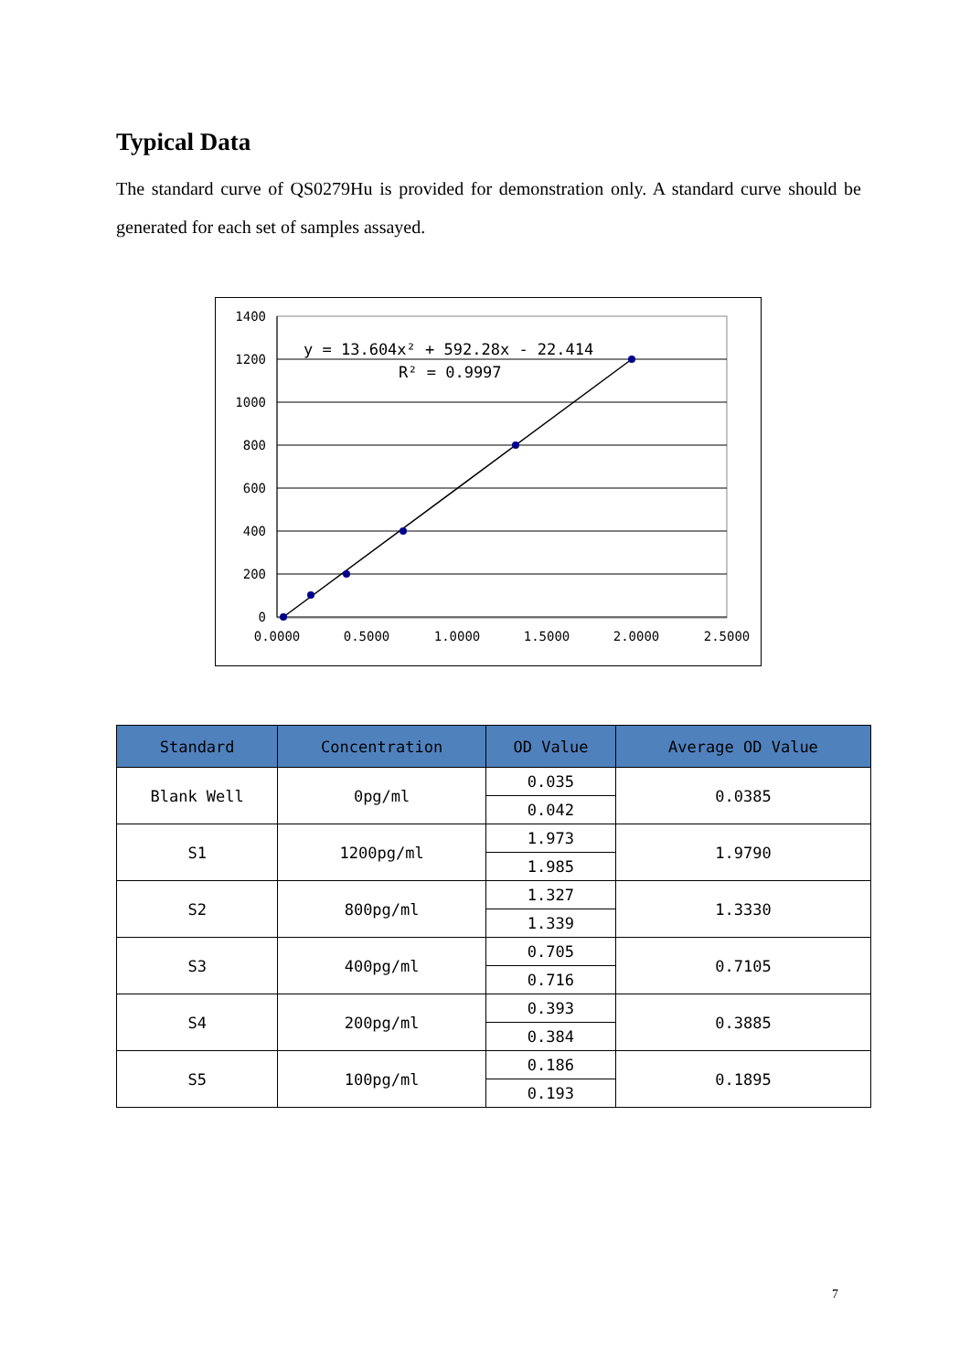Typical Data
The standard curve of QS0279Hu is provided for demonstration only. A standard curve should be generated for each set of samples assayed.
1400
1200
1000
800
600
400
200
0
0.0000
0.5000
1.0000
1.5000
2.0000
2.5000
y = 13.604x² + 592.28x - 22.414
R² = 0.9997
| Standard | Concentration | OD Value | Average OD Value |
| --- | --- | --- | --- |
| Blank Well | 0pg/ml | 0.035 | 0.0385 |
| | | 0.042 | |
| S1 | 1200pg/ml | 1.973 | 1.9790 |
| | | 1.985 | |
| S2 | 800pg/ml | 1.327 | 1.3330 |
| | | 1.339 | |
| S3 | 400pg/ml | 0.705 | 0.7105 |
| | | 0.716 | |
| S4 | 200pg/ml | 0.393 | 0.3885 |
| | | 0.384 | |
| S5 | 100pg/ml | 0.186 | 0.1895 |
| | | 0.193 | |
7